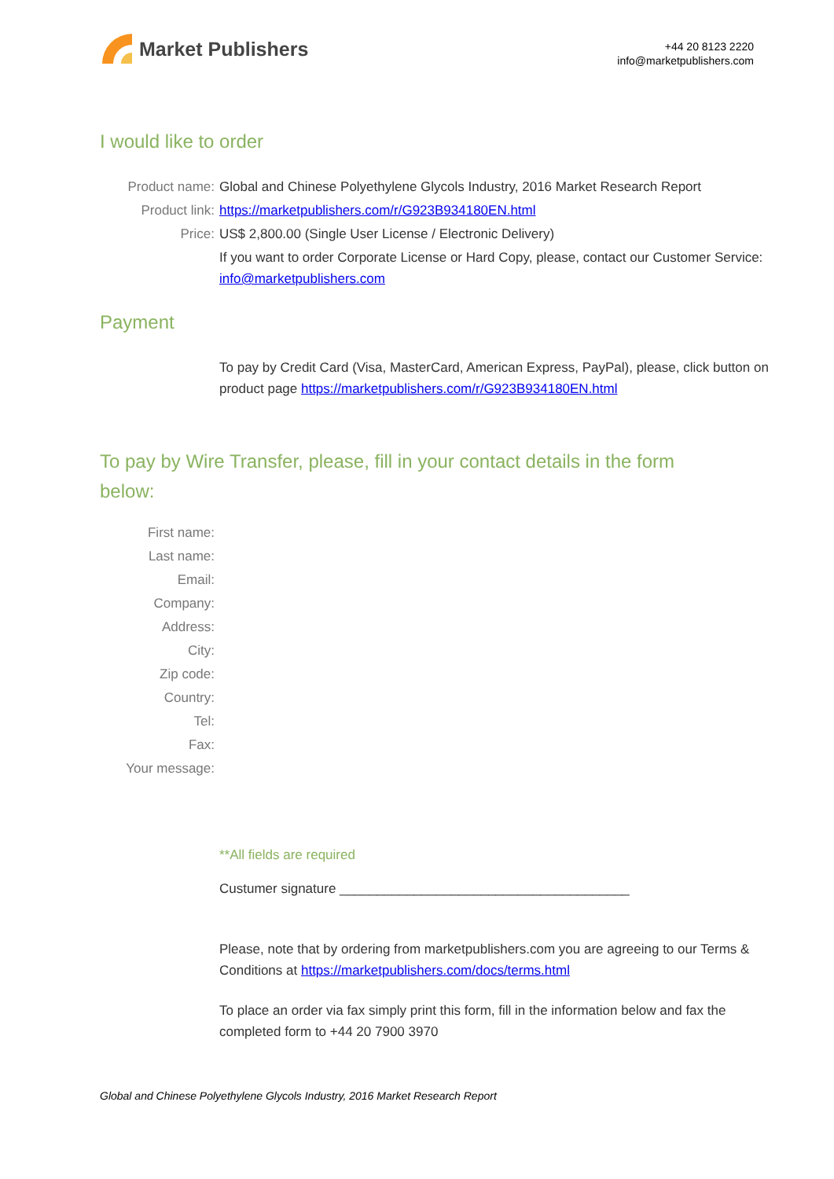Market Publishers
+44 20 8123 2220
info@marketpublishers.com
I would like to order
Product name: Global and Chinese Polyethylene Glycols Industry, 2016 Market Research Report
Product link: https://marketpublishers.com/r/G923B934180EN.html
Price: US$ 2,800.00 (Single User License / Electronic Delivery)
If you want to order Corporate License or Hard Copy, please, contact our Customer Service:
info@marketpublishers.com
Payment
To pay by Credit Card (Visa, MasterCard, American Express, PayPal), please, click button on product page https://marketpublishers.com/r/G923B934180EN.html
To pay by Wire Transfer, please, fill in your contact details in the form below:
First name:
Last name:
Email:
Company:
Address:
City:
Zip code:
Country:
Tel:
Fax:
Your message:
**All fields are required
Custumer signature _______________________________________
Please, note that by ordering from marketpublishers.com you are agreeing to our Terms & Conditions at https://marketpublishers.com/docs/terms.html
To place an order via fax simply print this form, fill in the information below and fax the completed form to +44 20 7900 3970
Global and Chinese Polyethylene Glycols Industry, 2016 Market Research Report